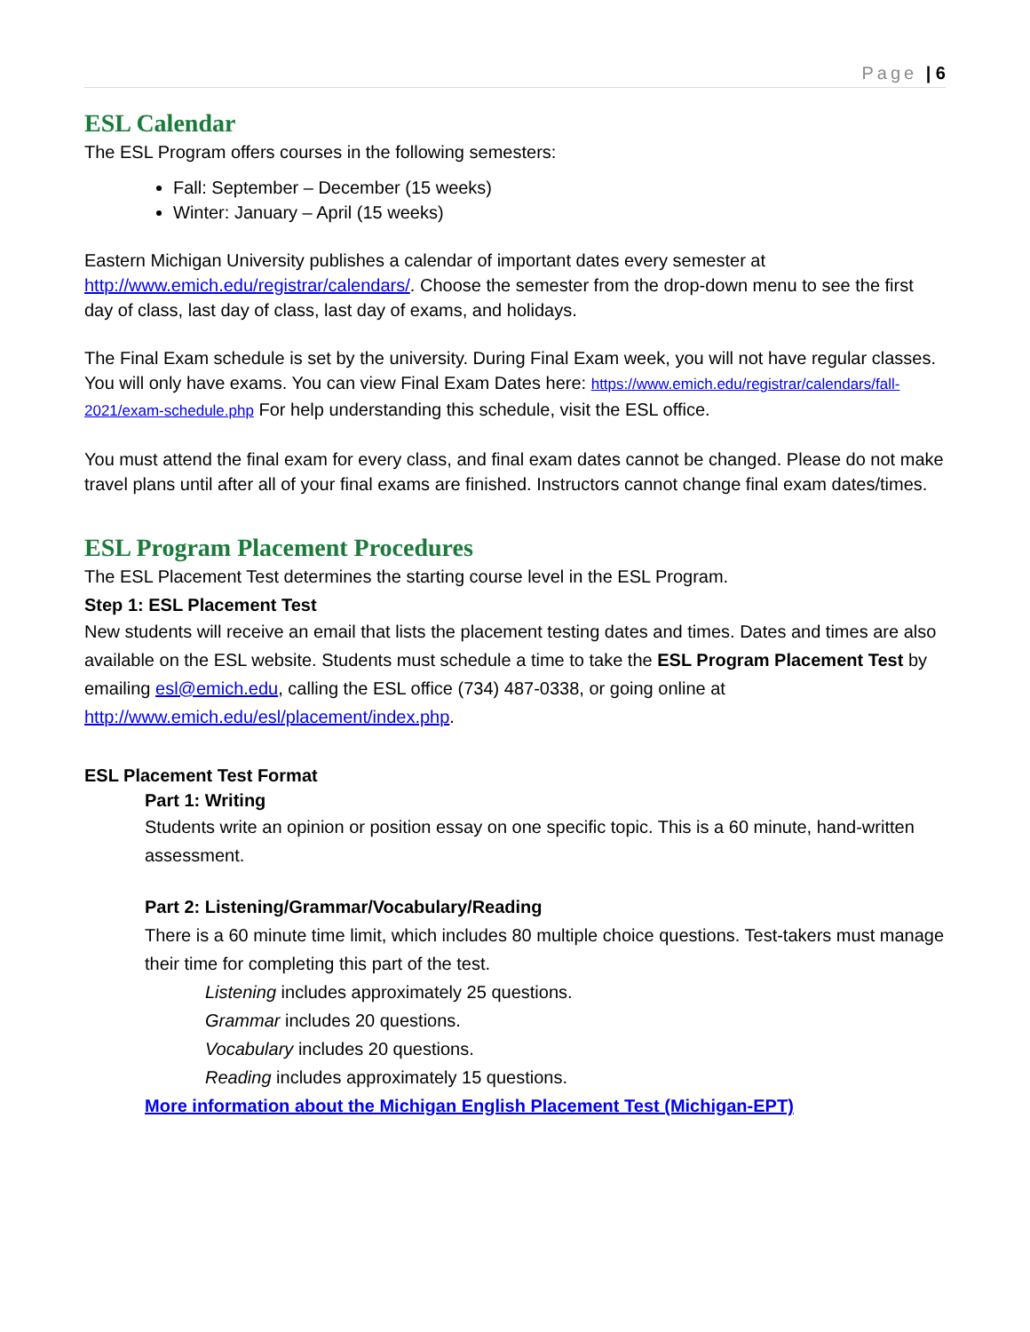Page | 6
ESL Calendar
The ESL Program offers courses in the following semesters:
Fall: September – December (15 weeks)
Winter: January – April (15 weeks)
Eastern Michigan University publishes a calendar of important dates every semester at http://www.emich.edu/registrar/calendars/. Choose the semester from the drop-down menu to see the first day of class, last day of class, last day of exams, and holidays.
The Final Exam schedule is set by the university. During Final Exam week, you will not have regular classes. You will only have exams. You can view Final Exam Dates here: https://www.emich.edu/registrar/calendars/fall-2021/exam-schedule.php For help understanding this schedule, visit the ESL office.
You must attend the final exam for every class, and final exam dates cannot be changed. Please do not make travel plans until after all of your final exams are finished. Instructors cannot change final exam dates/times.
ESL Program Placement Procedures
The ESL Placement Test determines the starting course level in the ESL Program.
Step 1: ESL Placement Test
New students will receive an email that lists the placement testing dates and times. Dates and times are also available on the ESL website. Students must schedule a time to take the ESL Program Placement Test by emailing esl@emich.edu, calling the ESL office (734) 487-0338, or going online at http://www.emich.edu/esl/placement/index.php.
ESL Placement Test Format
Part 1: Writing
Students write an opinion or position essay on one specific topic. This is a 60 minute, hand-written assessment.
Part 2: Listening/Grammar/Vocabulary/Reading
There is a 60 minute time limit, which includes 80 multiple choice questions. Test-takers must manage their time for completing this part of the test.
Listening includes approximately 25 questions.
Grammar includes 20 questions.
Vocabulary includes 20 questions.
Reading includes approximately 15 questions.
More information about the Michigan English Placement Test (Michigan-EPT)